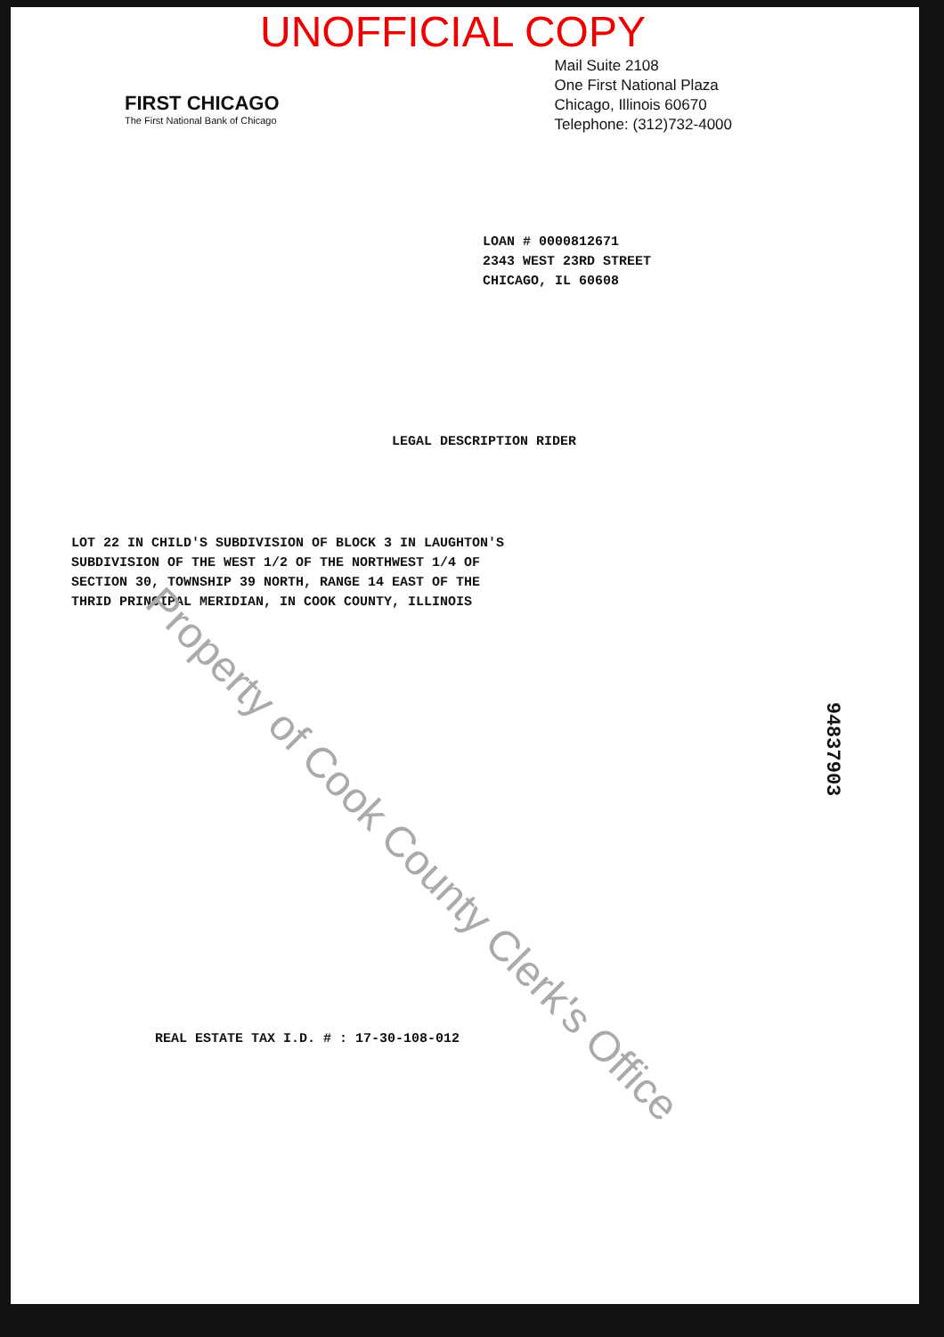UNOFFICIAL COPY
FIRST CHICAGO
The First National Bank of Chicago
Mail Suite 2108
One First National Plaza
Chicago, Illinois 60670
Telephone: (312)732-4000
LOAN # 0000812671
2343 WEST 23RD STREET
CHICAGO, IL 60608
LEGAL DESCRIPTION RIDER
LOT 22 IN CHILD'S SUBDIVISION OF BLOCK 3 IN LAUGHTON'S
SUBDIVISION OF THE WEST 1/2 OF THE NORTHWEST 1/4 OF
SECTION 30, TOWNSHIP 39 NORTH, RANGE 14 EAST OF THE
THRID PRINCIPAL MERIDIAN, IN COOK COUNTY, ILLINOIS
REAL ESTATE TAX I.D. # : 17-30-108-012
94837903
Property of Cook County Clerk's Office